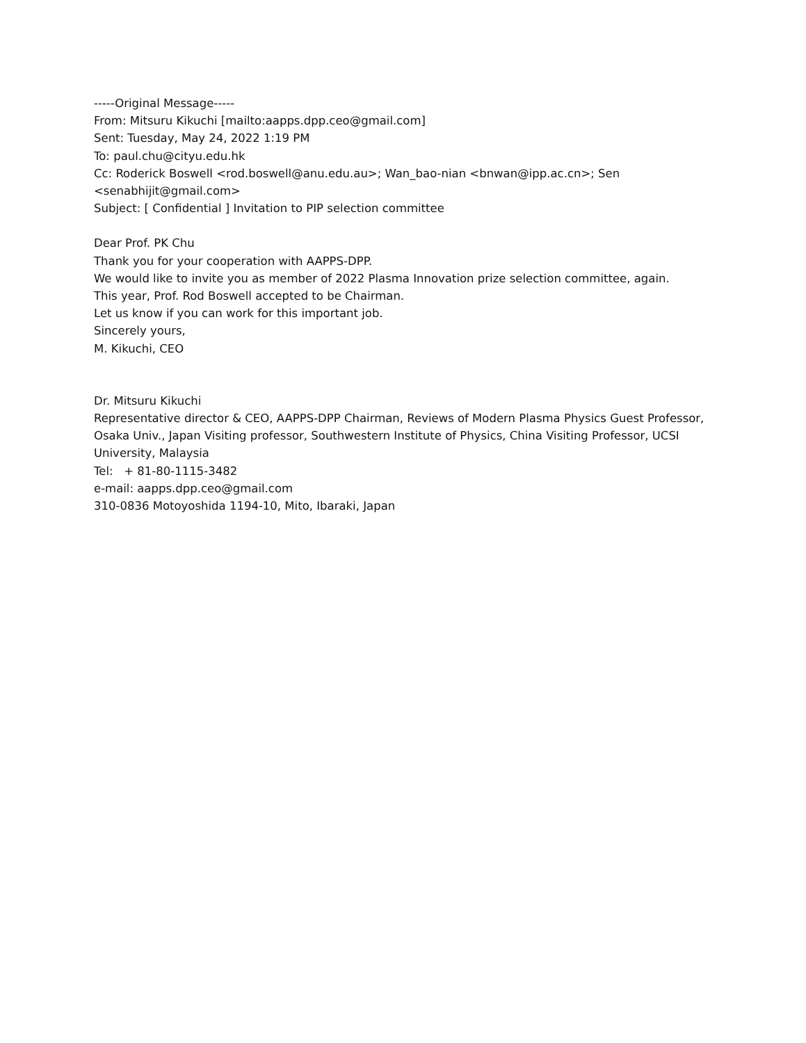-----Original Message-----
From: Mitsuru Kikuchi [mailto:aapps.dpp.ceo@gmail.com]
Sent: Tuesday, May 24, 2022 1:19 PM
To: paul.chu@cityu.edu.hk
Cc: Roderick Boswell <rod.boswell@anu.edu.au>; Wan_bao-nian <bnwan@ipp.ac.cn>; Sen <senabhijit@gmail.com>
Subject: [ Confidential ] Invitation to PIP selection committee
Dear Prof. PK Chu
Thank you for your cooperation with AAPPS-DPP.
We would like to invite you as member of 2022 Plasma Innovation prize selection committee, again.
This year, Prof. Rod Boswell accepted to be Chairman.
Let us know if you can work for this important job.
Sincerely yours,
M. Kikuchi, CEO
Dr. Mitsuru Kikuchi
Representative director & CEO, AAPPS-DPP Chairman, Reviews of Modern Plasma Physics Guest Professor, Osaka Univ., Japan Visiting professor, Southwestern Institute of Physics, China Visiting Professor, UCSI University, Malaysia
Tel: + 81-80-1115-3482
e-mail: aapps.dpp.ceo@gmail.com
310-0836 Motoyoshida 1194-10, Mito, Ibaraki, Japan